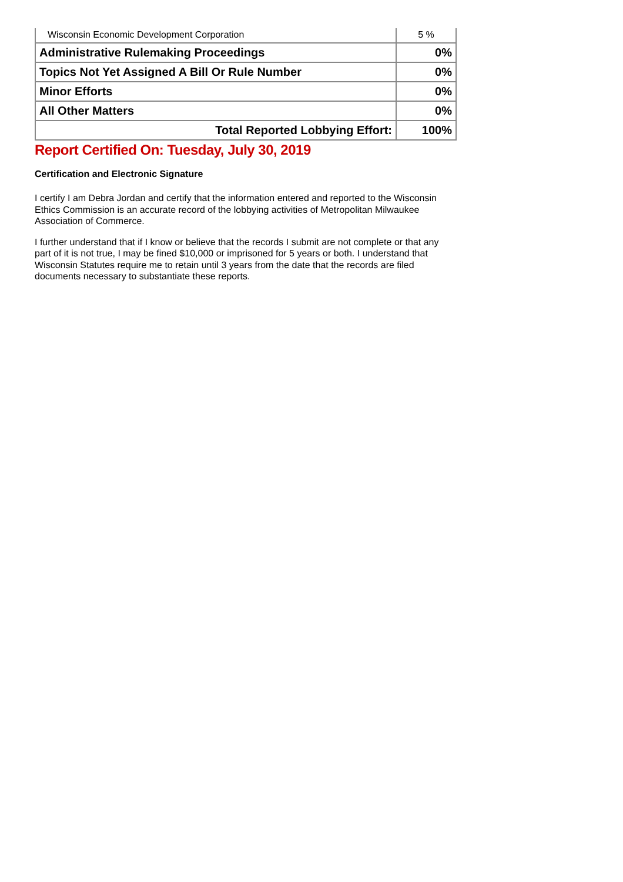| Wisconsin Economic Development Corporation | 5 % |
| Administrative Rulemaking Proceedings | 0% |
| Topics Not Yet Assigned A Bill Or Rule Number | 0% |
| Minor Efforts | 0% |
| All Other Matters | 0% |
| Total Reported Lobbying Effort: | 100% |
Report Certified On: Tuesday, July 30, 2019
Certification and Electronic Signature
I certify I am Debra Jordan and certify that the information entered and reported to the Wisconsin Ethics Commission is an accurate record of the lobbying activities of Metropolitan Milwaukee Association of Commerce.
I further understand that if I know or believe that the records I submit are not complete or that any part of it is not true, I may be fined $10,000 or imprisoned for 5 years or both. I understand that Wisconsin Statutes require me to retain until 3 years from the date that the records are filed documents necessary to substantiate these reports.